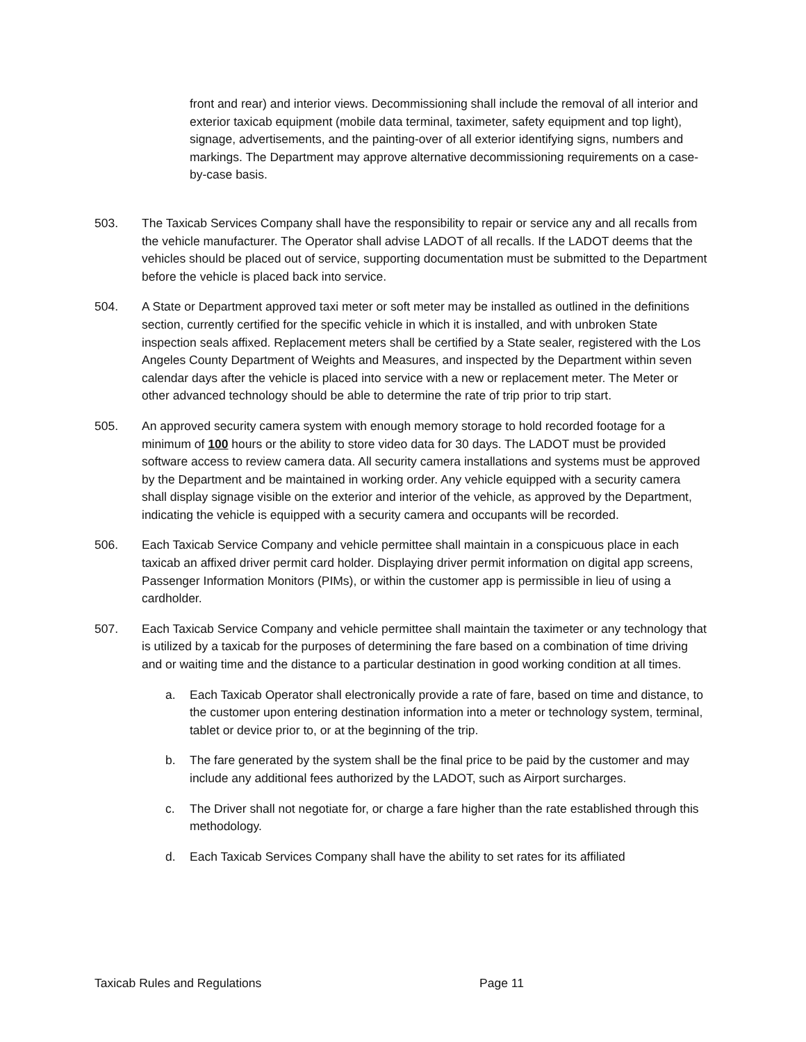front and rear) and interior views. Decommissioning shall include the removal of all interior and exterior taxicab equipment (mobile data terminal, taximeter, safety equipment and top light), signage, advertisements, and the painting-over of all exterior identifying signs, numbers and markings. The Department may approve alternative decommissioning requirements on a case-by-case basis.
503. The Taxicab Services Company shall have the responsibility to repair or service any and all recalls from the vehicle manufacturer. The Operator shall advise LADOT of all recalls. If the LADOT deems that the vehicles should be placed out of service, supporting documentation must be submitted to the Department before the vehicle is placed back into service.
504. A State or Department approved taxi meter or soft meter may be installed as outlined in the definitions section, currently certified for the specific vehicle in which it is installed, and with unbroken State inspection seals affixed. Replacement meters shall be certified by a State sealer, registered with the Los Angeles County Department of Weights and Measures, and inspected by the Department within seven calendar days after the vehicle is placed into service with a new or replacement meter. The Meter or other advanced technology should be able to determine the rate of trip prior to trip start.
505. An approved security camera system with enough memory storage to hold recorded footage for a minimum of 100 hours or the ability to store video data for 30 days. The LADOT must be provided software access to review camera data. All security camera installations and systems must be approved by the Department and be maintained in working order. Any vehicle equipped with a security camera shall display signage visible on the exterior and interior of the vehicle, as approved by the Department, indicating the vehicle is equipped with a security camera and occupants will be recorded.
506. Each Taxicab Service Company and vehicle permittee shall maintain in a conspicuous place in each taxicab an affixed driver permit card holder. Displaying driver permit information on digital app screens, Passenger Information Monitors (PIMs), or within the customer app is permissible in lieu of using a cardholder.
507. Each Taxicab Service Company and vehicle permittee shall maintain the taximeter or any technology that is utilized by a taxicab for the purposes of determining the fare based on a combination of time driving and or waiting time and the distance to a particular destination in good working condition at all times.
a. Each Taxicab Operator shall electronically provide a rate of fare, based on time and distance, to the customer upon entering destination information into a meter or technology system, terminal, tablet or device prior to, or at the beginning of the trip.
b. The fare generated by the system shall be the final price to be paid by the customer and may include any additional fees authorized by the LADOT, such as Airport surcharges.
c. The Driver shall not negotiate for, or charge a fare higher than the rate established through this methodology.
d. Each Taxicab Services Company shall have the ability to set rates for its affiliated
Taxicab Rules and Regulations Page 11